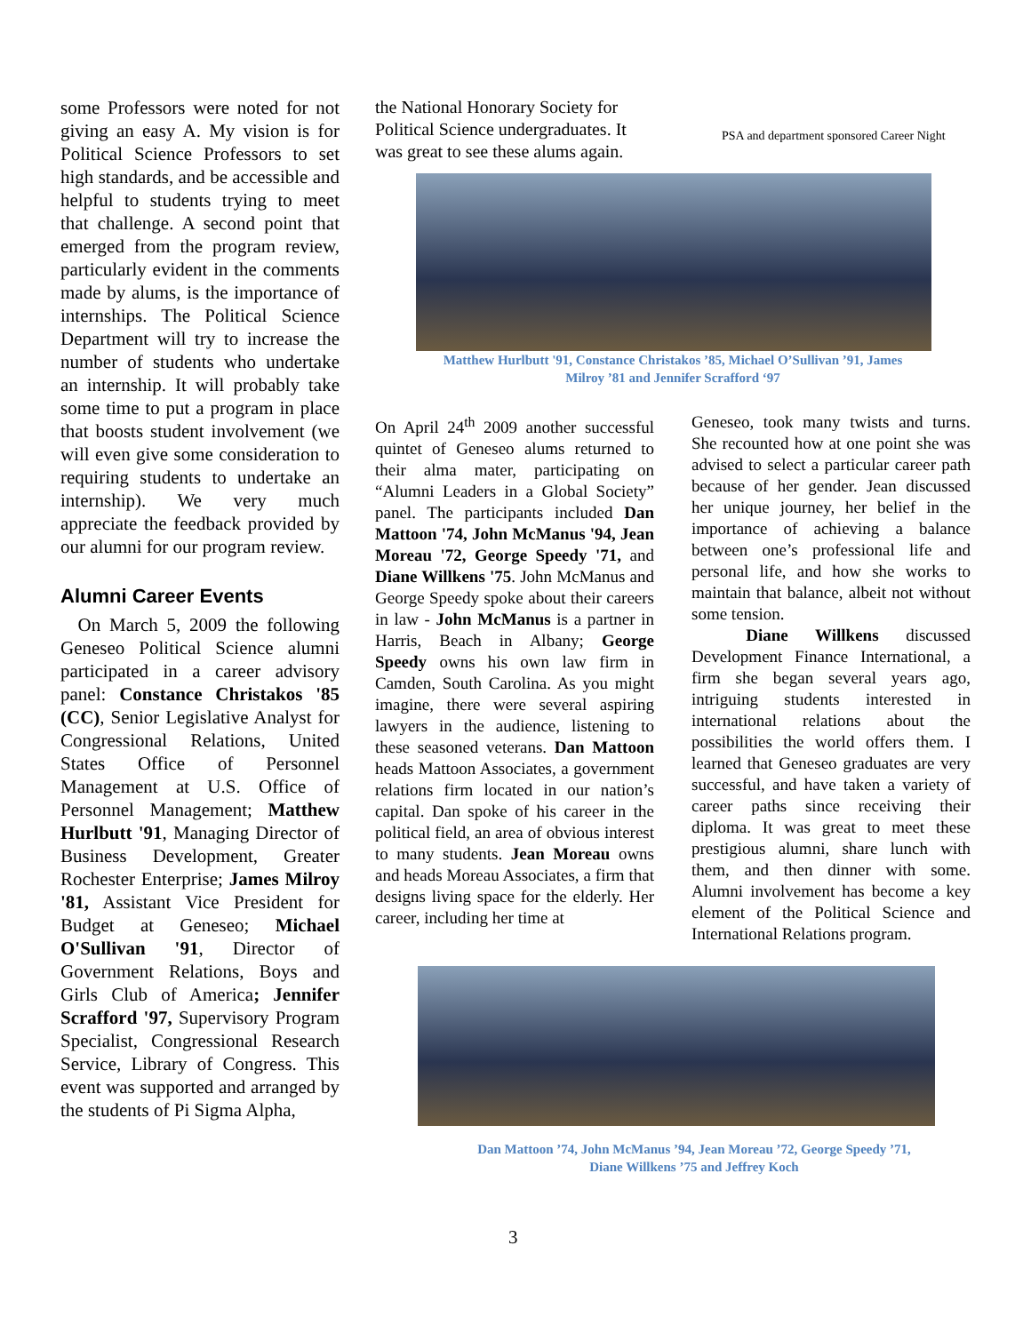some Professors were noted for not giving an easy A. My vision is for Political Science Professors to set high standards, and be accessible and helpful to students trying to meet that challenge. A second point that emerged from the program review, particularly evident in the comments made by alums, is the importance of internships. The Political Science Department will try to increase the number of students who undertake an internship. It will probably take some time to put a program in place that boosts student involvement (we will even give some consideration to requiring students to undertake an internship). We very much appreciate the feedback provided by our alumni for our program review.
Alumni Career Events
On March 5, 2009 the following Geneseo Political Science alumni participated in a career advisory panel: Constance Christakos '85 (CC), Senior Legislative Analyst for Congressional Relations, United States Office of Personnel Management at U.S. Office of Personnel Management; Matthew Hurlbutt '91, Managing Director of Business Development, Greater Rochester Enterprise; James Milroy '81, Assistant Vice President for Budget at Geneseo; Michael O'Sullivan '91, Director of Government Relations, Boys and Girls Club of America; Jennifer Scrafford '97, Supervisory Program Specialist, Congressional Research Service, Library of Congress. This event was supported and arranged by the students of Pi Sigma Alpha,
the National Honorary Society for Political Science undergraduates. It was great to see these alums again.
PSA and department sponsored Career Night
Matthew Hurlbutt '91, Constance Christakos ’85, Michael O’Sullivan ’91, James
Milroy ’81 and Jennifer Scrafford ‘97
On April 24<sup>th</sup> 2009 another successful quintet of Geneseo alums returned to their alma mater, participating on “Alumni Leaders in a Global Society” panel. The participants included Dan Mattoon '74, John McManus '94, Jean Moreau '72, George Speedy '71, and Diane Willkens '75. John McManus and George Speedy spoke about their careers in law - John McManus is a partner in Harris, Beach in Albany; George Speedy owns his own law firm in Camden, South Carolina. As you might imagine, there were several aspiring lawyers in the audience, listening to these seasoned veterans. Dan Mattoon heads Mattoon Associates, a government relations firm located in our nation’s capital. Dan spoke of his career in the political field, an area of obvious interest to many students. Jean Moreau owns and heads Moreau Associates, a firm that designs living space for the elderly. Her career, including her time at
Geneseo, took many twists and turns. She recounted how at one point she was advised to select a particular career path because of her gender. Jean discussed her unique journey, her belief in the importance of achieving a balance between one’s professional life and personal life, and how she works to maintain that balance, albeit not without some tension.
Diane Willkens discussed Development Finance International, a firm she began several years ago, intriguing students interested in international relations about the possibilities the world offers them. I learned that Geneseo graduates are very successful, and have taken a variety of career paths since receiving their diploma. It was great to meet these prestigious alumni, share lunch with them, and then dinner with some. Alumni involvement has become a key element of the Political Science and International Relations program.
Dan Mattoon ’74, John McManus ’94, Jean Moreau ’72, George Speedy ’71,
Diane Willkens ’75 and Jeffrey Koch
3